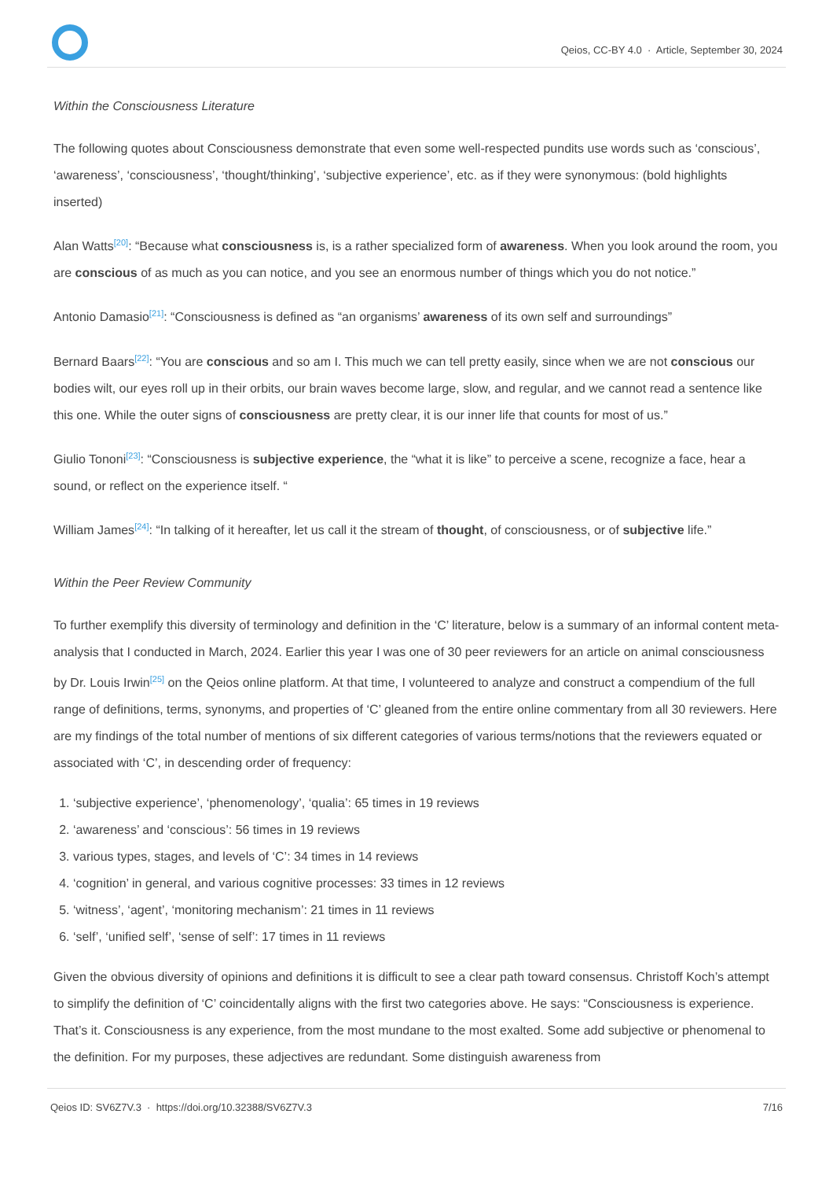Qeios, CC-BY 4.0 · Article, September 30, 2024
Within the Consciousness Literature
The following quotes about Consciousness demonstrate that even some well-respected pundits use words such as ‘conscious’, ‘awareness’, ‘consciousness’, ‘thought/thinking’, ‘subjective experience’, etc. as if they were synonymous: (bold highlights inserted)
Alan Watts<sup>[20]</sup>: “Because what consciousness is, is a rather specialized form of awareness. When you look around the room, you are conscious of as much as you can notice, and you see an enormous number of things which you do not notice.”
Antonio Damasio<sup>[21]</sup>: “Consciousness is defined as “an organisms’ awareness of its own self and surroundings”
Bernard Baars<sup>[22]</sup>: “You are conscious and so am I. This much we can tell pretty easily, since when we are not conscious our bodies wilt, our eyes roll up in their orbits, our brain waves become large, slow, and regular, and we cannot read a sentence like this one. While the outer signs of consciousness are pretty clear, it is our inner life that counts for most of us.”
Giulio Tononi<sup>[23]</sup>: “Consciousness is subjective experience, the “what it is like” to perceive a scene, recognize a face, hear a sound, or reflect on the experience itself. “
William James<sup>[24]</sup>: “In talking of it hereafter, let us call it the stream of thought, of consciousness, or of subjective life.”
Within the Peer Review Community
To further exemplify this diversity of terminology and definition in the ‘C’ literature, below is a summary of an informal content meta-analysis that I conducted in March, 2024. Earlier this year I was one of 30 peer reviewers for an article on animal consciousness by Dr. Louis Irwin<sup>[25]</sup> on the Qeios online platform. At that time, I volunteered to analyze and construct a compendium of the full range of definitions, terms, synonyms, and properties of ‘C’ gleaned from the entire online commentary from all 30 reviewers. Here are my findings of the total number of mentions of six different categories of various terms/notions that the reviewers equated or associated with ‘C’, in descending order of frequency:
1. ‘subjective experience’, ‘phenomenology’, ‘qualia’: 65 times in 19 reviews
2. ‘awareness’ and ‘conscious’: 56 times in 19 reviews
3. various types, stages, and levels of ‘C’: 34 times in 14 reviews
4. ‘cognition’ in general, and various cognitive processes: 33 times in 12 reviews
5. ‘witness’, ‘agent’, ‘monitoring mechanism’: 21 times in 11 reviews
6. ‘self’, ‘unified self’, ‘sense of self’: 17 times in 11 reviews
Given the obvious diversity of opinions and definitions it is difficult to see a clear path toward consensus. Christoff Koch’s attempt to simplify the definition of ‘C’ coincidentally aligns with the first two categories above. He says: “Consciousness is experience. That’s it. Consciousness is any experience, from the most mundane to the most exalted. Some add subjective or phenomenal to the definition. For my purposes, these adjectives are redundant. Some distinguish awareness from
Qeios ID: SV6Z7V.3 · https://doi.org/10.32388/SV6Z7V.3 7/16